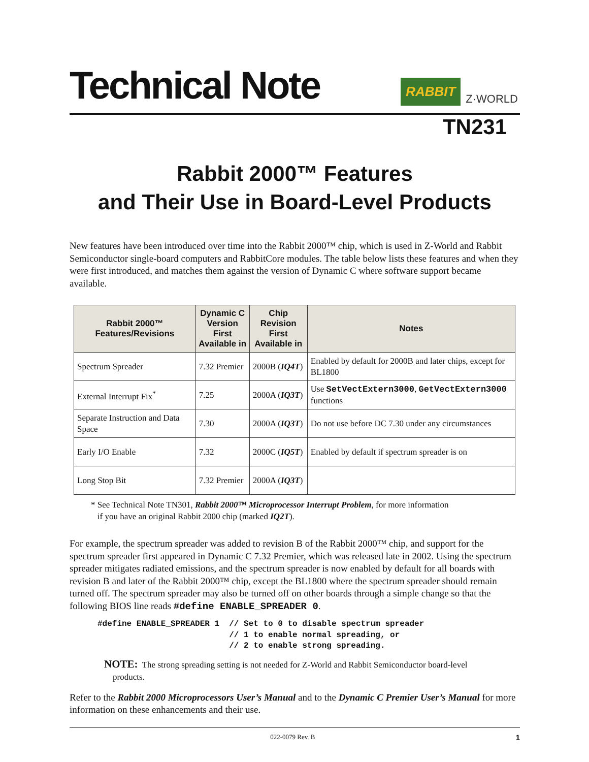Technical Note
RABBIT
Z·WORLD
TN231
Rabbit 2000™ Features
and Their Use in Board-Level Products
New features have been introduced over time into the Rabbit 2000™ chip, which is used in Z-World and Rabbit Semiconductor single-board computers and RabbitCore modules. The table below lists these features and when they were first introduced, and matches them against the version of Dynamic C where software support became available.
| Rabbit 2000™ Features/Revisions | Dynamic C Version First Available in | Chip Revision First Available in | Notes |
| --- | --- | --- | --- |
| Spectrum Spreader | 7.32 Premier | 2000B ( IQ4T ) | Enabled by default for 2000B and later chips, except for BL1800 |
| External Interrupt Fix<sup>*</sup> | 7.25 | 2000A ( IQ3T ) | Use SetVectExtern3000 , GetVectExtern3000 functions |
| Separate Instruction and Data Space | 7.30 | 2000A ( IQ3T ) | Do not use before DC 7.30 under any circumstances |
| Early I/O Enable | 7.32 | 2000C ( IQ5T ) | Enabled by default if spectrum spreader is on |
| Long Stop Bit | 7.32 Premier | 2000A ( IQ3T ) | |
* See Technical Note TN301, Rabbit 2000™ Microprocessor Interrupt Problem, for more information
if you have an original Rabbit 2000 chip (marked IQ2T).
For example, the spectrum spreader was added to revision B of the Rabbit 2000™ chip, and support for the spectrum spreader first appeared in Dynamic C 7.32 Premier, which was released late in 2002. Using the spectrum spreader mitigates radiated emissions, and the spectrum spreader is now enabled by default for all boards with revision B and later of the Rabbit 2000™ chip, except the BL1800 where the spectrum spreader should remain turned off. The spectrum spreader may also be turned off on other boards through a simple change so that the following BIOS line reads #define ENABLE_SPREADER 0.
#define ENABLE_SPREADER 1  // Set to 0 to disable spectrum spreader
                           // 1 to enable normal spreading, or
                           // 2 to enable strong spreading.
NOTE: The strong spreading setting is not needed for Z-World and Rabbit Semiconductor board-level
products.
Refer to the Rabbit 2000 Microprocessors User’s Manual and to the Dynamic C Premier User’s Manual for more information on these enhancements and their use.
022-0079 Rev. B 1